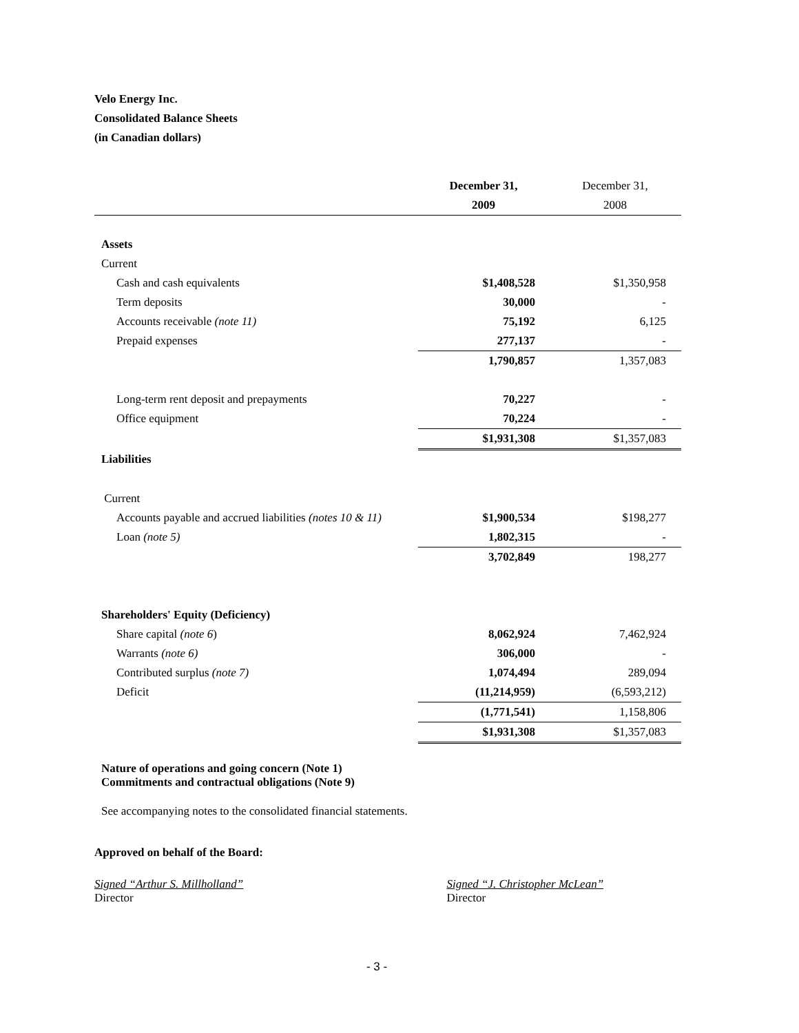Velo Energy Inc.
Consolidated Balance Sheets
(in Canadian dollars)
| | December 31, | December 31, |
| --- | --- | --- |
| | 2009 | 2008 |
| Assets | | |
| Current | | |
| Cash and cash equivalents | $1,408,528 | $1,350,958 |
| Term deposits | 30,000 | - |
| Accounts receivable (note 11) | 75,192 | 6,125 |
| Prepaid expenses | 277,137 | - |
| | 1,790,857 | 1,357,083 |
| Long-term rent deposit and prepayments | 70,227 | - |
| Office equipment | 70,224 | - |
| | $1,931,308 | $1,357,083 |
| Liabilities | | |
| Current | | |
| Accounts payable and accrued liabilities (notes 10 & 11) | $1,900,534 | $198,277 |
| Loan (note 5) | 1,802,315 | - |
| | 3,702,849 | 198,277 |
| Shareholders' Equity (Deficiency) | | |
| Share capital (note 6 ) | 8,062,924 | 7,462,924 |
| Warrants (note 6) | 306,000 | - |
| Contributed surplus (note 7) | 1,074,494 | 289,094 |
| Deficit | (11,214,959) | (6,593,212) |
| | (1,771,541) | 1,158,806 |
| | $1,931,308 | $1,357,083 |
Nature of operations and going concern (Note 1)
Commitments and contractual obligations (Note 9)
See accompanying notes to the consolidated financial statements.
Approved on behalf of the Board:
Signed “Arthur S. Millholland”
Director
Signed “J. Christopher McLean”
Director
- 3 -